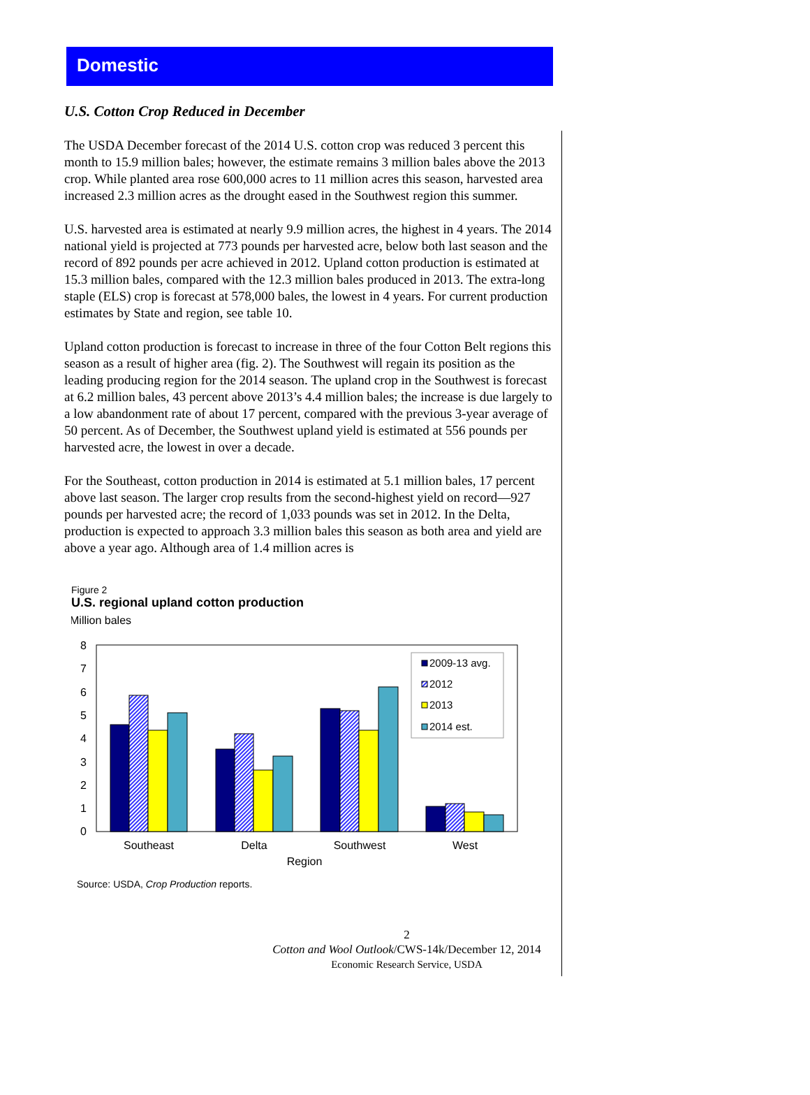Domestic
U.S. Cotton Crop Reduced in December
The USDA December forecast of the 2014 U.S. cotton crop was reduced 3 percent this month to 15.9 million bales; however, the estimate remains 3 million bales above the 2013 crop. While planted area rose 600,000 acres to 11 million acres this season, harvested area increased 2.3 million acres as the drought eased in the Southwest region this summer.
U.S. harvested area is estimated at nearly 9.9 million acres, the highest in 4 years. The 2014 national yield is projected at 773 pounds per harvested acre, below both last season and the record of 892 pounds per acre achieved in 2012. Upland cotton production is estimated at 15.3 million bales, compared with the 12.3 million bales produced in 2013. The extra-long staple (ELS) crop is forecast at 578,000 bales, the lowest in 4 years. For current production estimates by State and region, see table 10.
Upland cotton production is forecast to increase in three of the four Cotton Belt regions this season as a result of higher area (fig. 2). The Southwest will regain its position as the leading producing region for the 2014 season. The upland crop in the Southwest is forecast at 6.2 million bales, 43 percent above 2013’s 4.4 million bales; the increase is due largely to a low abandonment rate of about 17 percent, compared with the previous 3-year average of 50 percent. As of December, the Southwest upland yield is estimated at 556 pounds per harvested acre, the lowest in over a decade.
For the Southeast, cotton production in 2014 is estimated at 5.1 million bales, 17 percent above last season. The larger crop results from the second-highest yield on record—927 pounds per harvested acre; the record of 1,033 pounds was set in 2012. In the Delta, production is expected to approach 3.3 million bales this season as both area and yield are above a year ago. Although area of 1.4 million acres is
Figure 2
U.S. regional upland cotton production
Million bales
8
7
6
5
4
3
2
1
0
2009-13 avg.
2012
2013
2014 est.
Southeast
Delta
Southwest
West
Region
Source: USDA, Crop Production reports.
2
Cotton and Wool Outlook/CWS-14k/December 12, 2014
Economic Research Service, USDA